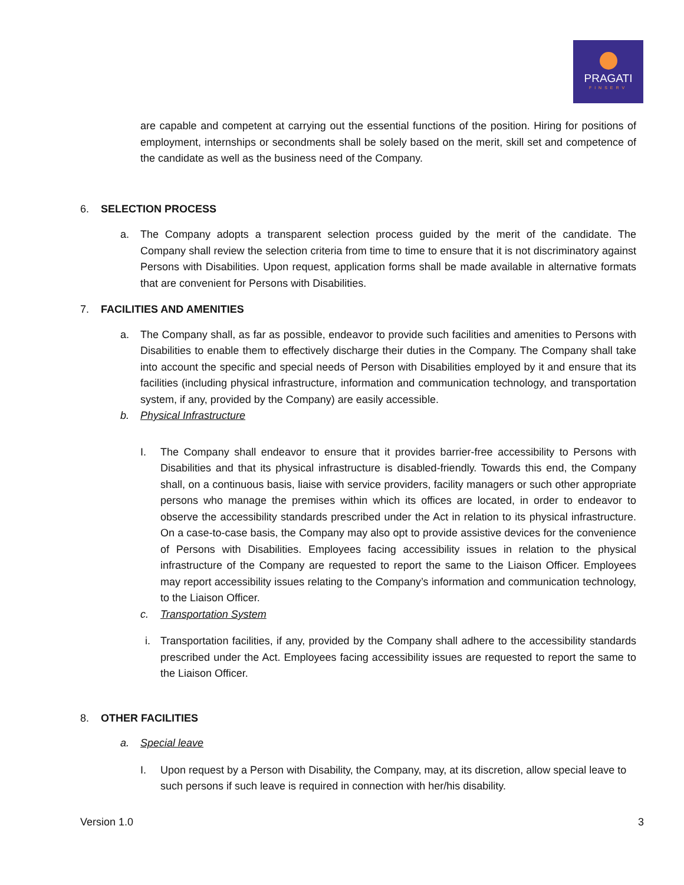PRAGATI
FINSERV
are capable and competent at carrying out the essential functions of the position. Hiring for positions of employment, internships or secondments shall be solely based on the merit, skill set and competence of the candidate as well as the business need of the Company.
6. SELECTION PROCESS
a. The Company adopts a transparent selection process guided by the merit of the candidate. The Company shall review the selection criteria from time to time to ensure that it is not discriminatory against Persons with Disabilities. Upon request, application forms shall be made available in alternative formats that are convenient for Persons with Disabilities.
7. FACILITIES AND AMENITIES
a. The Company shall, as far as possible, endeavor to provide such facilities and amenities to Persons with Disabilities to enable them to effectively discharge their duties in the Company. The Company shall take into account the specific and special needs of Person with Disabilities employed by it and ensure that its facilities (including physical infrastructure, information and communication technology, and transportation system, if any, provided by the Company) are easily accessible.
b. Physical Infrastructure
I. The Company shall endeavor to ensure that it provides barrier-free accessibility to Persons with Disabilities and that its physical infrastructure is disabled-friendly. Towards this end, the Company shall, on a continuous basis, liaise with service providers, facility managers or such other appropriate persons who manage the premises within which its offices are located, in order to endeavor to observe the accessibility standards prescribed under the Act in relation to its physical infrastructure. On a case-to-case basis, the Company may also opt to provide assistive devices for the convenience of Persons with Disabilities. Employees facing accessibility issues in relation to the physical infrastructure of the Company are requested to report the same to the Liaison Officer. Employees may report accessibility issues relating to the Company’s information and communication technology, to the Liaison Officer.
c. Transportation System
i. Transportation facilities, if any, provided by the Company shall adhere to the accessibility standards prescribed under the Act. Employees facing accessibility issues are requested to report the same to the Liaison Officer.
8. OTHER FACILITIES
a. Special leave
I. Upon request by a Person with Disability, the Company, may, at its discretion, allow special leave to such persons if such leave is required in connection with her/his disability.
Version 1.0 3